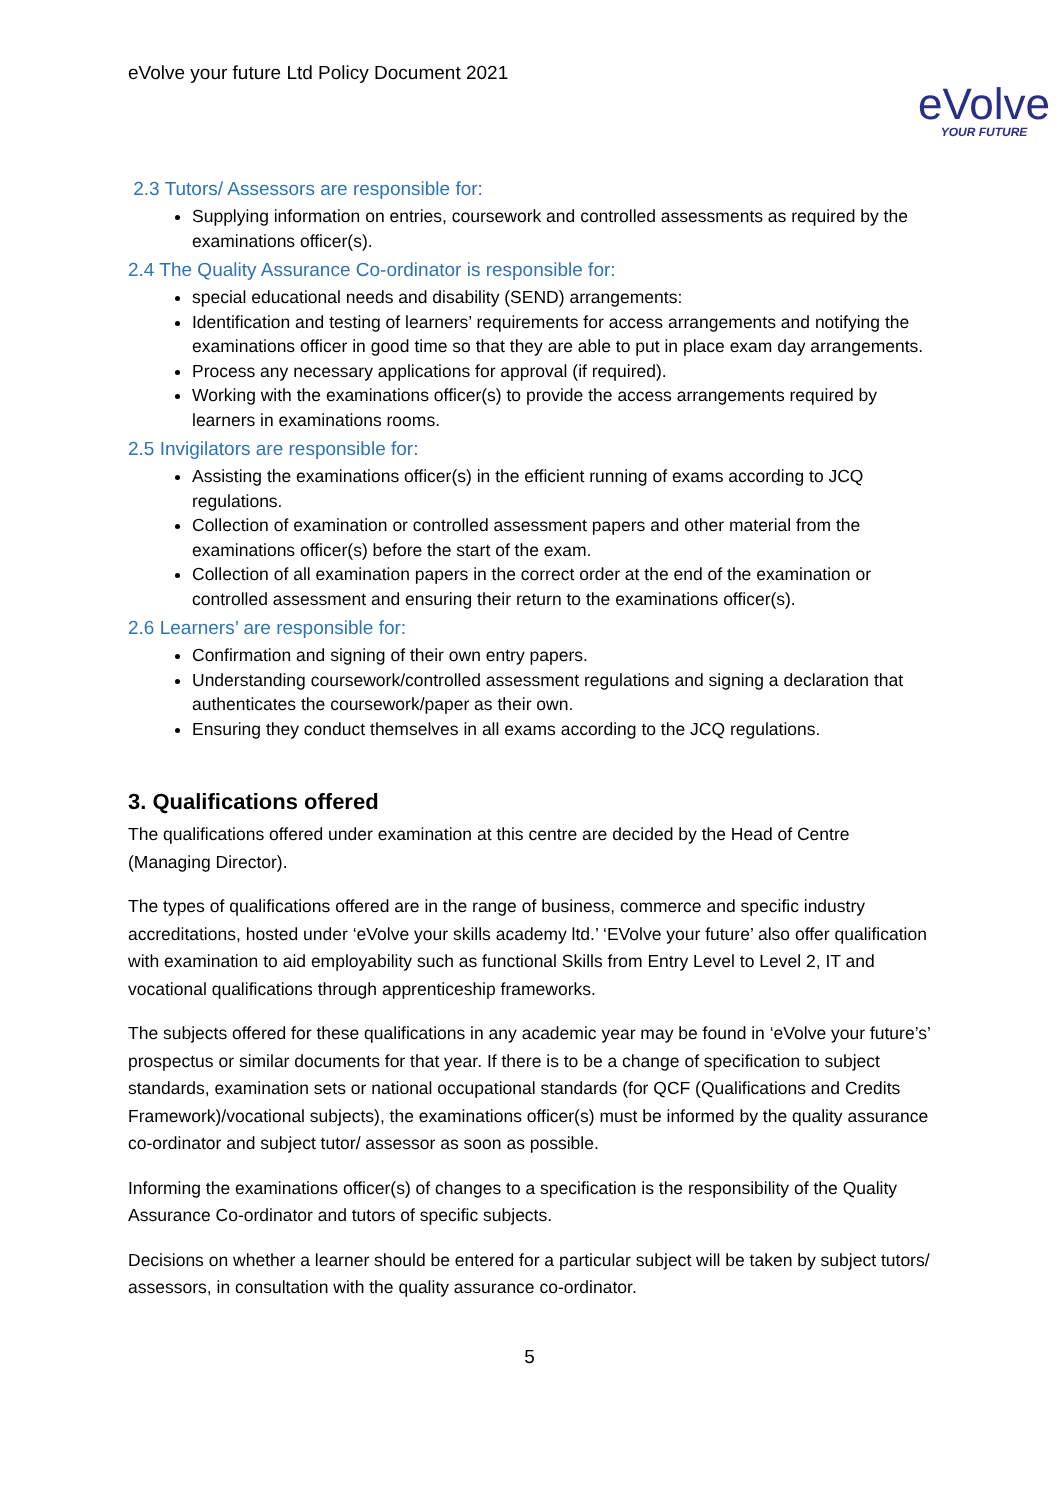eVolve your future Ltd Policy Document 2021
eVolve
YOUR FUTURE
2.3 Tutors/ Assessors are responsible for:
Supplying information on entries, coursework and controlled assessments as required by the examinations officer(s).
2.4 The Quality Assurance Co-ordinator is responsible for:
special educational needs and disability (SEND) arrangements:
Identification and testing of learners’ requirements for access arrangements and notifying the examinations officer in good time so that they are able to put in place exam day arrangements.
Process any necessary applications for approval (if required).
Working with the examinations officer(s) to provide the access arrangements required by learners in examinations rooms.
2.5 Invigilators are responsible for:
Assisting the examinations officer(s) in the efficient running of exams according to JCQ regulations.
Collection of examination or controlled assessment papers and other material from the examinations officer(s) before the start of the exam.
Collection of all examination papers in the correct order at the end of the examination or controlled assessment and ensuring their return to the examinations officer(s).
2.6 Learners’ are responsible for:
Confirmation and signing of their own entry papers.
Understanding coursework/controlled assessment regulations and signing a declaration that authenticates the coursework/paper as their own.
Ensuring they conduct themselves in all exams according to the JCQ regulations.
3. Qualifications offered
The qualifications offered under examination at this centre are decided by the Head of Centre (Managing Director).
The types of qualifications offered are in the range of business, commerce and specific industry accreditations, hosted under ‘eVolve your skills academy ltd.’ ‘EVolve your future’ also offer qualification with examination to aid employability such as functional Skills from Entry Level to Level 2, IT and vocational qualifications through apprenticeship frameworks.
The subjects offered for these qualifications in any academic year may be found in ‘eVolve your future’s’ prospectus or similar documents for that year. If there is to be a change of specification to subject standards, examination sets or national occupational standards (for QCF (Qualifications and Credits Framework)/vocational subjects), the examinations officer(s) must be informed by the quality assurance co-ordinator and subject tutor/ assessor as soon as possible.
Informing the examinations officer(s) of changes to a specification is the responsibility of the Quality Assurance Co-ordinator and tutors of specific subjects.
Decisions on whether a learner should be entered for a particular subject will be taken by subject tutors/ assessors, in consultation with the quality assurance co-ordinator.
5